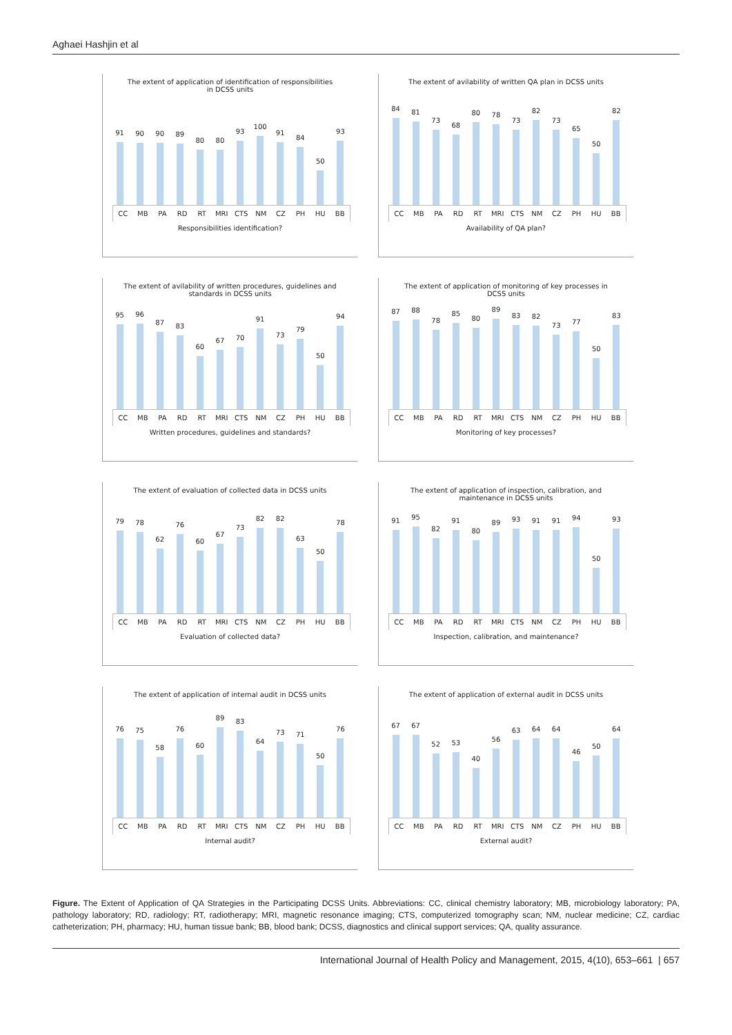Aghaei Hashjin et al
The extent of application of identification of responsibilities in DCSS units
91
90
90
89
80
80
93
100
91
84
50
93
CC MB PA RD RT MRI CTS NM CZ PH HU BB
Responsibilities identification?
The extent of avilability of written QA plan in DCSS units
84
81
73
68
80
78
73
82
73
65
50
82
CC MB PA RD RT MRI CTS NM CZ PH HU BB
Availability of QA plan?
The extent of avilability of written procedures, guidelines and standards in DCSS units
95
96
87
83
60
67
70
91
73
79
50
94
CC MB PA RD RT MRI CTS NM CZ PH HU BB
Written procedures, guidelines and standards?
The extent of application of monitoring of key processes in DCSS units
87
88
78
85
80
89
83
82
73
77
50
83
CC MB PA RD RT MRI CTS NM CZ PH HU BB
Monitoring of key processes?
The extent of evaluation of collected data in DCSS units
79
78
62
76
60
67
73
82
82
63
50
78
CC MB PA RD RT MRI CTS NM CZ PH HU BB
Evaluation of collected data?
The extent of application of inspection, calibration, and maintenance in DCSS units
91
95
82
91
80
89
93
91
91
94
50
93
CC MB PA RD RT MRI CTS NM CZ PH HU BB
Inspection, calibration, and maintenance?
The extent of application of internal audit in DCSS units
76
75
58
76
60
89
83
64
73
71
50
76
CC MB PA RD RT MRI CTS NM CZ PH HU BB
Internal audit?
The extent of application of external audit in DCSS units
67
67
52
53
40
56
63
64
64
46
50
64
CC MB PA RD RT MRI CTS NM CZ PH HU BB
External audit?
Figure. The Extent of Application of QA Strategies in the Participating DCSS Units. Abbreviations: CC, clinical chemistry laboratory; MB, microbiology laboratory; PA, pathology laboratory; RD, radiology; RT, radiotherapy; MRI, magnetic resonance imaging; CTS, computerized tomography scan; NM, nuclear medicine; CZ, cardiac catheterization; PH, pharmacy; HU, human tissue bank; BB, blood bank; DCSS, diagnostics and clinical support services; QA, quality assurance.
International Journal of Health Policy and Management, 2015, 4(10), 653–661 | 657